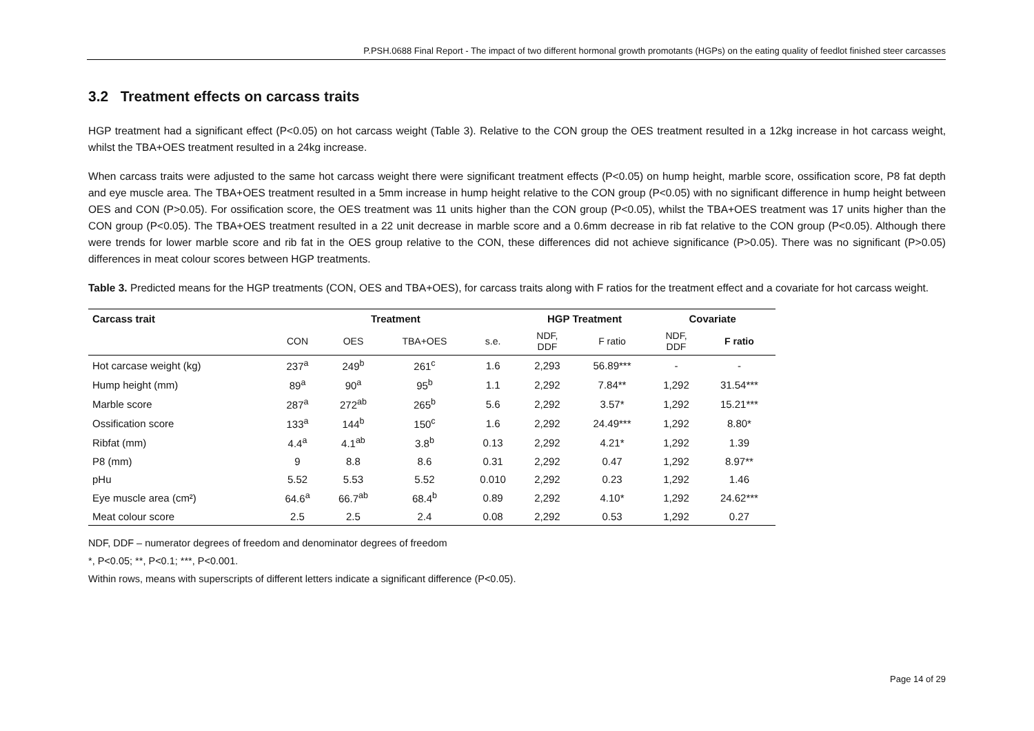P.PSH.0688 Final Report - The impact of two different hormonal growth promotants (HGPs) on the eating quality of feedlot finished steer carcasses
3.2 Treatment effects on carcass traits
HGP treatment had a significant effect (P<0.05) on hot carcass weight (Table 3). Relative to the CON group the OES treatment resulted in a 12kg increase in hot carcass weight, whilst the TBA+OES treatment resulted in a 24kg increase.
When carcass traits were adjusted to the same hot carcass weight there were significant treatment effects (P<0.05) on hump height, marble score, ossification score, P8 fat depth and eye muscle area. The TBA+OES treatment resulted in a 5mm increase in hump height relative to the CON group (P<0.05) with no significant difference in hump height between OES and CON (P>0.05). For ossification score, the OES treatment was 11 units higher than the CON group (P<0.05), whilst the TBA+OES treatment was 17 units higher than the CON group (P<0.05). The TBA+OES treatment resulted in a 22 unit decrease in marble score and a 0.6mm decrease in rib fat relative to the CON group (P<0.05). Although there were trends for lower marble score and rib fat in the OES group relative to the CON, these differences did not achieve significance (P>0.05). There was no significant (P>0.05) differences in meat colour scores between HGP treatments.
Table 3. Predicted means for the HGP treatments (CON, OES and TBA+OES), for carcass traits along with F ratios for the treatment effect and a covariate for hot carcass weight.
| Carcass trait | Treatment | | | | HGP Treatment | | Covariate | |
| --- | --- | --- | --- | --- | --- | --- | --- | --- |
| | CON | OES | TBA+OES | s.e. | NDF, DDF | F ratio | NDF, DDF | F ratio |
| Hot carcase weight (kg) | 237<sup>a</sup> | 249<sup>b</sup> | 261<sup>c</sup> | 1.6 | 2,293 | 56.89*** | - | - |
| Hump height (mm) | 89<sup>a</sup> | 90<sup>a</sup> | 95<sup>b</sup> | 1.1 | 2,292 | 7.84** | 1,292 | 31.54*** |
| Marble score | 287<sup>a</sup> | 272<sup>ab</sup> | 265<sup>b</sup> | 5.6 | 2,292 | 3.57* | 1,292 | 15.21*** |
| Ossification score | 133<sup>a</sup> | 144<sup>b</sup> | 150<sup>c</sup> | 1.6 | 2,292 | 24.49*** | 1,292 | 8.80* |
| Ribfat (mm) | 4.4<sup>a</sup> | 4.1<sup>ab</sup> | 3.8<sup>b</sup> | 0.13 | 2,292 | 4.21* | 1,292 | 1.39 |
| P8 (mm) | 9 | 8.8 | 8.6 | 0.31 | 2,292 | 0.47 | 1,292 | 8.97** |
| pHu | 5.52 | 5.53 | 5.52 | 0.010 | 2,292 | 0.23 | 1,292 | 1.46 |
| Eye muscle area (cm²) | 64.6<sup>a</sup> | 66.7<sup>ab</sup> | 68.4<sup>b</sup> | 0.89 | 2,292 | 4.10* | 1,292 | 24.62*** |
| Meat colour score | 2.5 | 2.5 | 2.4 | 0.08 | 2,292 | 0.53 | 1,292 | 0.27 |
NDF, DDF – numerator degrees of freedom and denominator degrees of freedom
*, P<0.05; **, P<0.1; ***, P<0.001.
Within rows, means with superscripts of different letters indicate a significant difference (P<0.05).
Page 14 of 29